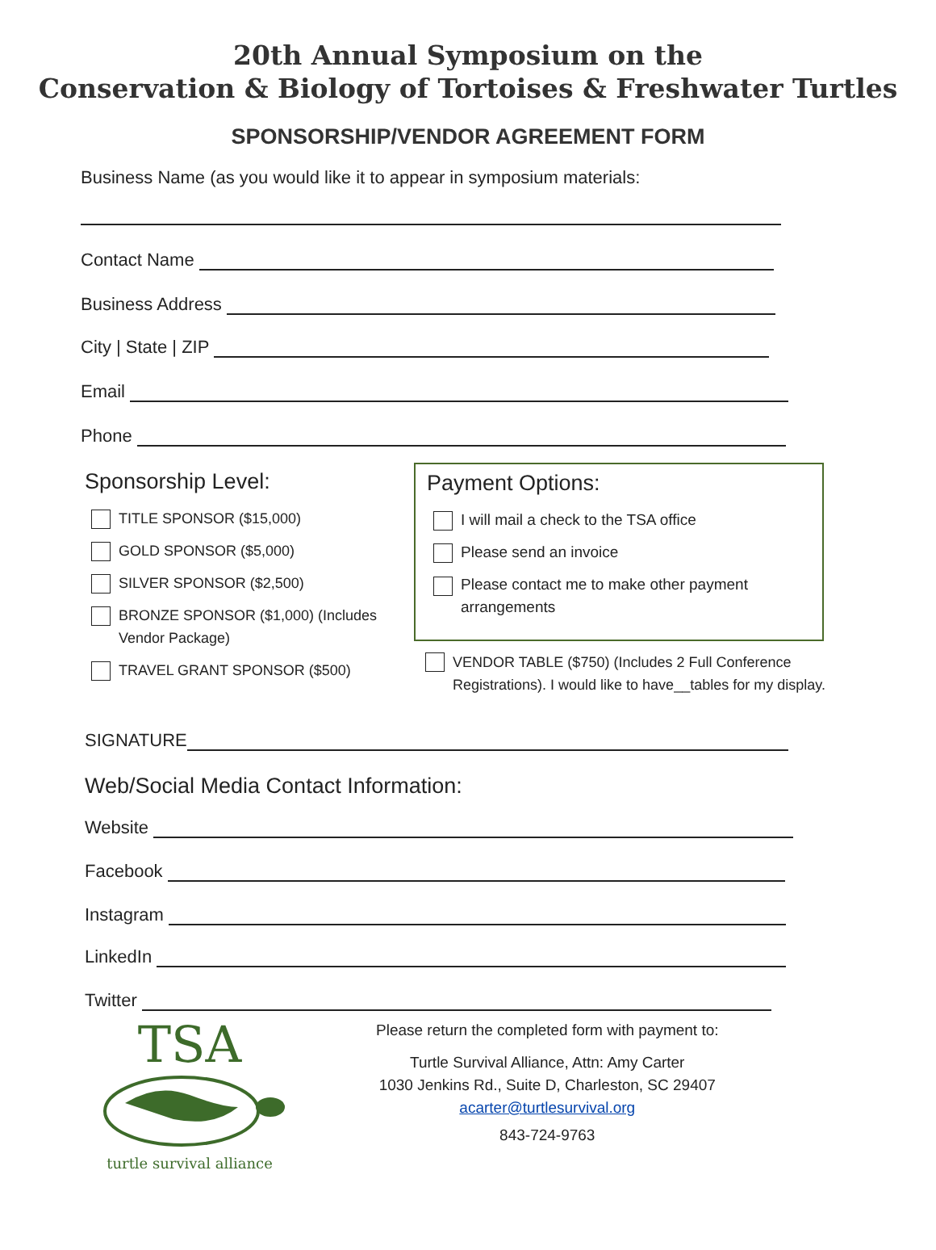20th Annual Symposium on the
Conservation & Biology of Tortoises & Freshwater Turtles
SPONSORSHIP/VENDOR AGREEMENT FORM
Business Name (as you would like it to appear in symposium materials:
Contact Name
Business Address
City | State | ZIP
Email
Phone
Sponsorship Level:
TITLE SPONSOR ($15,000)
GOLD SPONSOR ($5,000)
SILVER SPONSOR ($2,500)
BRONZE SPONSOR ($1,000) (Includes
Vendor Package)
TRAVEL GRANT SPONSOR ($500)
Payment Options:
I will mail a check to the TSA office
Please send an invoice
Please contact me to make other payment arrangements
VENDOR TABLE ($750) (Includes 2 Full Conference Registrations). I would like to have__tables for my display.
SIGNATURE
Web/Social Media Contact Information:
Website
Facebook
Instagram
LinkedIn
Twitter
TSA
turtle survival alliance
Please return the completed form with payment to:
Turtle Survival Alliance, Attn: Amy Carter
1030 Jenkins Rd., Suite D, Charleston, SC 29407
acarter@turtlesurvival.org
843-724-9763